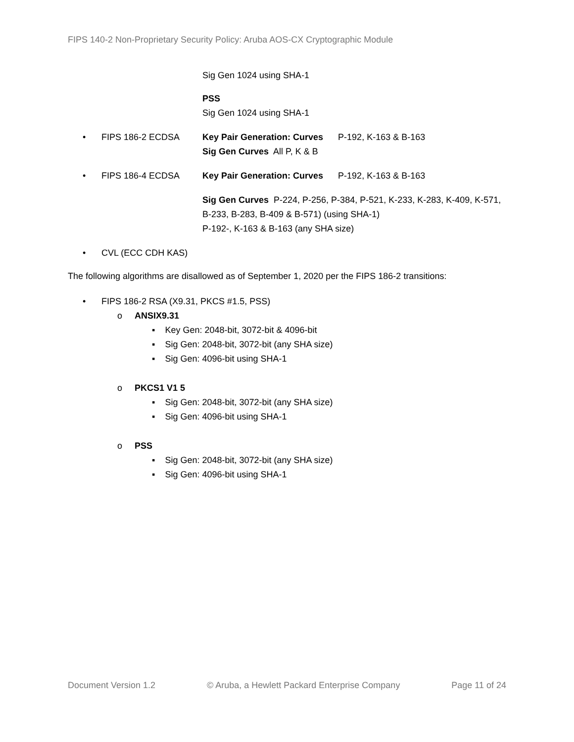FIPS 140-2 Non-Proprietary Security Policy: Aruba AOS-CX Cryptographic Module
Sig Gen 1024 using SHA-1
PSS
Sig Gen 1024 using SHA-1
• FIPS 186-2 ECDSA Key Pair Generation: Curves P-192, K-163 & B-163
Sig Gen Curves All P, K & B
• FIPS 186-4 ECDSA Key Pair Generation: Curves P-192, K-163 & B-163
Sig Gen Curves P-224, P-256, P-384, P-521, K-233, K-283, K-409, K-571,
B-233, B-283, B-409 & B-571) (using SHA-1)
P-192-, K-163 & B-163 (any SHA size)
• CVL (ECC CDH KAS)
The following algorithms are disallowed as of September 1, 2020 per the FIPS 186-2 transitions:
• FIPS 186-2 RSA (X9.31, PKCS #1.5, PSS)
o ANSIX9.31
▪ Key Gen: 2048-bit, 3072-bit & 4096-bit
▪ Sig Gen: 2048-bit, 3072-bit (any SHA size)
▪ Sig Gen: 4096-bit using SHA-1
o PKCS1 V1 5
▪ Sig Gen: 2048-bit, 3072-bit (any SHA size)
▪ Sig Gen: 4096-bit using SHA-1
o PSS
▪ Sig Gen: 2048-bit, 3072-bit (any SHA size)
▪ Sig Gen: 4096-bit using SHA-1
Document Version 1.2 © Aruba, a Hewlett Packard Enterprise Company Page 11 of 24